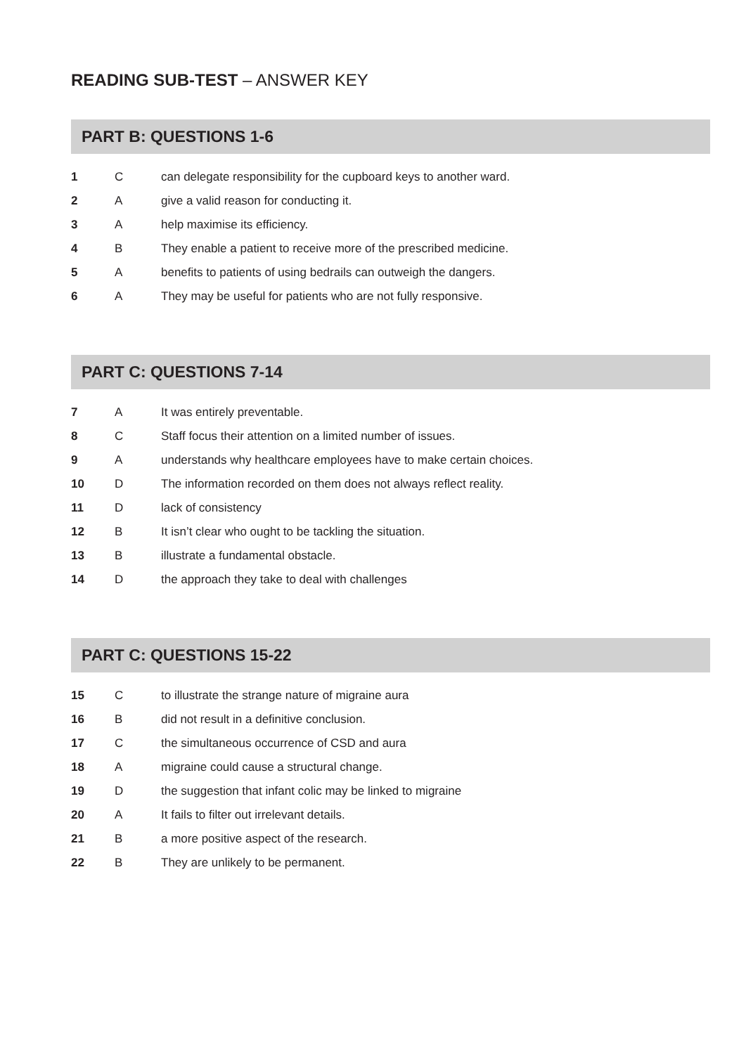READING SUB-TEST – ANSWER KEY
PART B: QUESTIONS 1-6
| 1 | C | can delegate responsibility for the cupboard keys to another ward. |
| 2 | A | give a valid reason for conducting it. |
| 3 | A | help maximise its efficiency. |
| 4 | B | They enable a patient to receive more of the prescribed medicine. |
| 5 | A | benefits to patients of using bedrails can outweigh the dangers. |
| 6 | A | They may be useful for patients who are not fully responsive. |
PART C: QUESTIONS 7-14
| 7 | A | It was entirely preventable. |
| 8 | C | Staff focus their attention on a limited number of issues. |
| 9 | A | understands why healthcare employees have to make certain choices. |
| 10 | D | The information recorded on them does not always reflect reality. |
| 11 | D | lack of consistency |
| 12 | B | It isn’t clear who ought to be tackling the situation. |
| 13 | B | illustrate a fundamental obstacle. |
| 14 | D | the approach they take to deal with challenges |
PART C: QUESTIONS 15-22
| 15 | C | to illustrate the strange nature of migraine aura |
| 16 | B | did not result in a definitive conclusion. |
| 17 | C | the simultaneous occurrence of CSD and aura |
| 18 | A | migraine could cause a structural change. |
| 19 | D | the suggestion that infant colic may be linked to migraine |
| 20 | A | It fails to filter out irrelevant details. |
| 21 | B | a more positive aspect of the research. |
| 22 | B | They are unlikely to be permanent. |